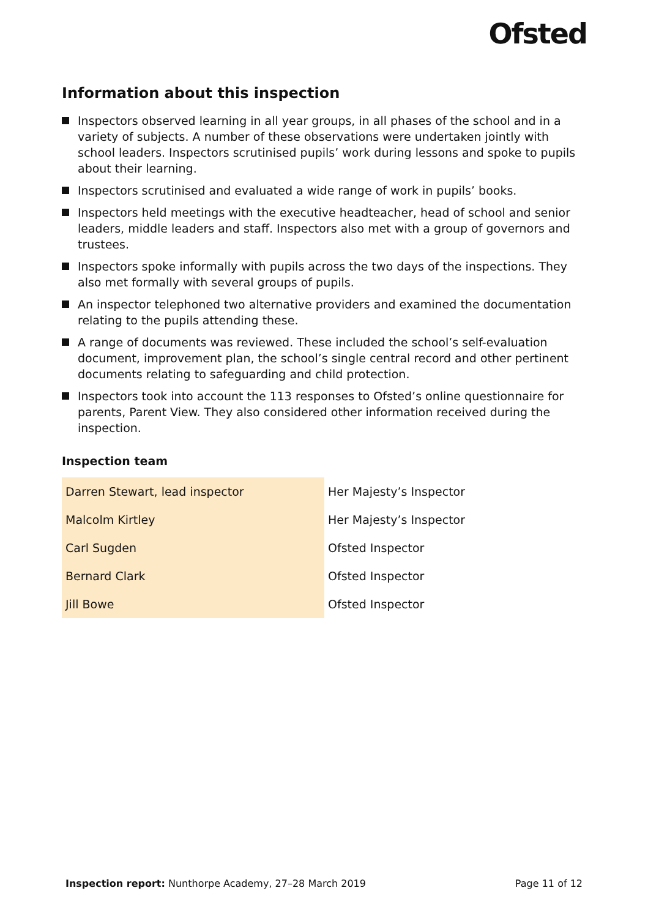Ofsted
Information about this inspection
Inspectors observed learning in all year groups, in all phases of the school and in a variety of subjects. A number of these observations were undertaken jointly with school leaders. Inspectors scrutinised pupils’ work during lessons and spoke to pupils about their learning.
Inspectors scrutinised and evaluated a wide range of work in pupils’ books.
Inspectors held meetings with the executive headteacher, head of school and senior leaders, middle leaders and staff. Inspectors also met with a group of governors and trustees.
Inspectors spoke informally with pupils across the two days of the inspections. They also met formally with several groups of pupils.
An inspector telephoned two alternative providers and examined the documentation relating to the pupils attending these.
A range of documents was reviewed. These included the school’s self-evaluation document, improvement plan, the school’s single central record and other pertinent documents relating to safeguarding and child protection.
Inspectors took into account the 113 responses to Ofsted’s online questionnaire for parents, Parent View. They also considered other information received during the inspection.
Inspection team
| Darren Stewart, lead inspector | Her Majesty’s Inspector |
| Malcolm Kirtley | Her Majesty’s Inspector |
| Carl Sugden | Ofsted Inspector |
| Bernard Clark | Ofsted Inspector |
| Jill Bowe | Ofsted Inspector |
Inspection report: Nunthorpe Academy, 27–28 March 2019 Page 11 of 12